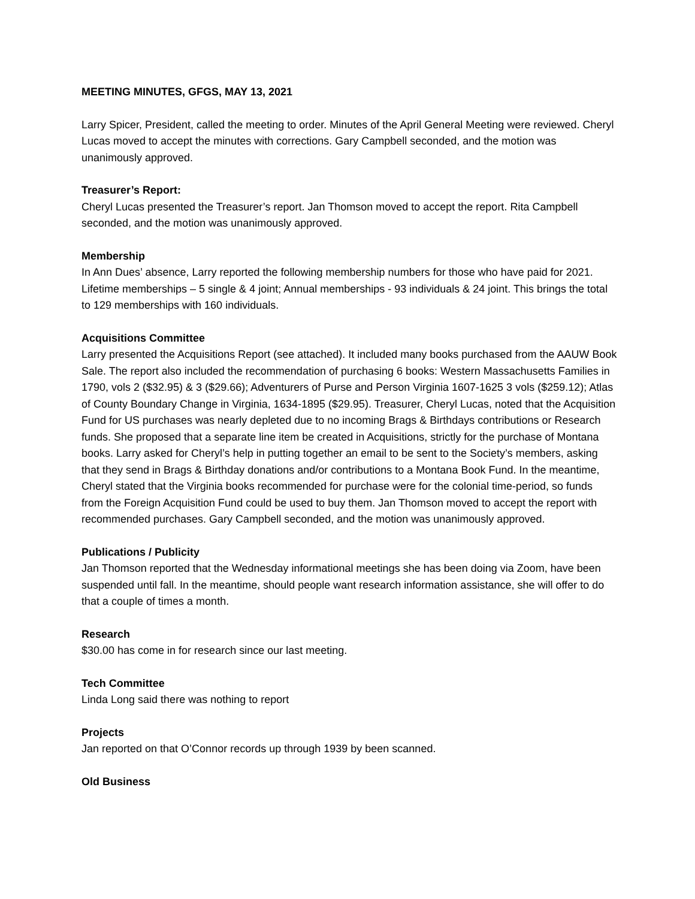MEETING MINUTES, GFGS, MAY 13, 2021
Larry Spicer, President, called the meeting to order. Minutes of the April General Meeting were reviewed. Cheryl Lucas moved to accept the minutes with corrections. Gary Campbell seconded, and the motion was unanimously approved.
Treasurer’s Report:
Cheryl Lucas presented the Treasurer’s report. Jan Thomson moved to accept the report. Rita Campbell seconded, and the motion was unanimously approved.
Membership
In Ann Dues’ absence, Larry reported the following membership numbers for those who have paid for 2021. Lifetime memberships – 5 single & 4 joint; Annual memberships - 93 individuals & 24 joint. This brings the total to 129 memberships with 160 individuals.
Acquisitions Committee
Larry presented the Acquisitions Report (see attached). It included many books purchased from the AAUW Book Sale. The report also included the recommendation of purchasing 6 books: Western Massachusetts Families in 1790, vols 2 ($32.95) & 3 ($29.66); Adventurers of Purse and Person Virginia 1607-1625 3 vols ($259.12); Atlas of County Boundary Change in Virginia, 1634-1895 ($29.95). Treasurer, Cheryl Lucas, noted that the Acquisition Fund for US purchases was nearly depleted due to no incoming Brags & Birthdays contributions or Research funds. She proposed that a separate line item be created in Acquisitions, strictly for the purchase of Montana books. Larry asked for Cheryl’s help in putting together an email to be sent to the Society’s members, asking that they send in Brags & Birthday donations and/or contributions to a Montana Book Fund. In the meantime, Cheryl stated that the Virginia books recommended for purchase were for the colonial time-period, so funds from the Foreign Acquisition Fund could be used to buy them. Jan Thomson moved to accept the report with recommended purchases. Gary Campbell seconded, and the motion was unanimously approved.
Publications / Publicity
Jan Thomson reported that the Wednesday informational meetings she has been doing via Zoom, have been suspended until fall. In the meantime, should people want research information assistance, she will offer to do that a couple of times a month.
Research
$30.00 has come in for research since our last meeting.
Tech Committee
Linda Long said there was nothing to report
Projects
Jan reported on that O’Connor records up through 1939 by been scanned.
Old Business